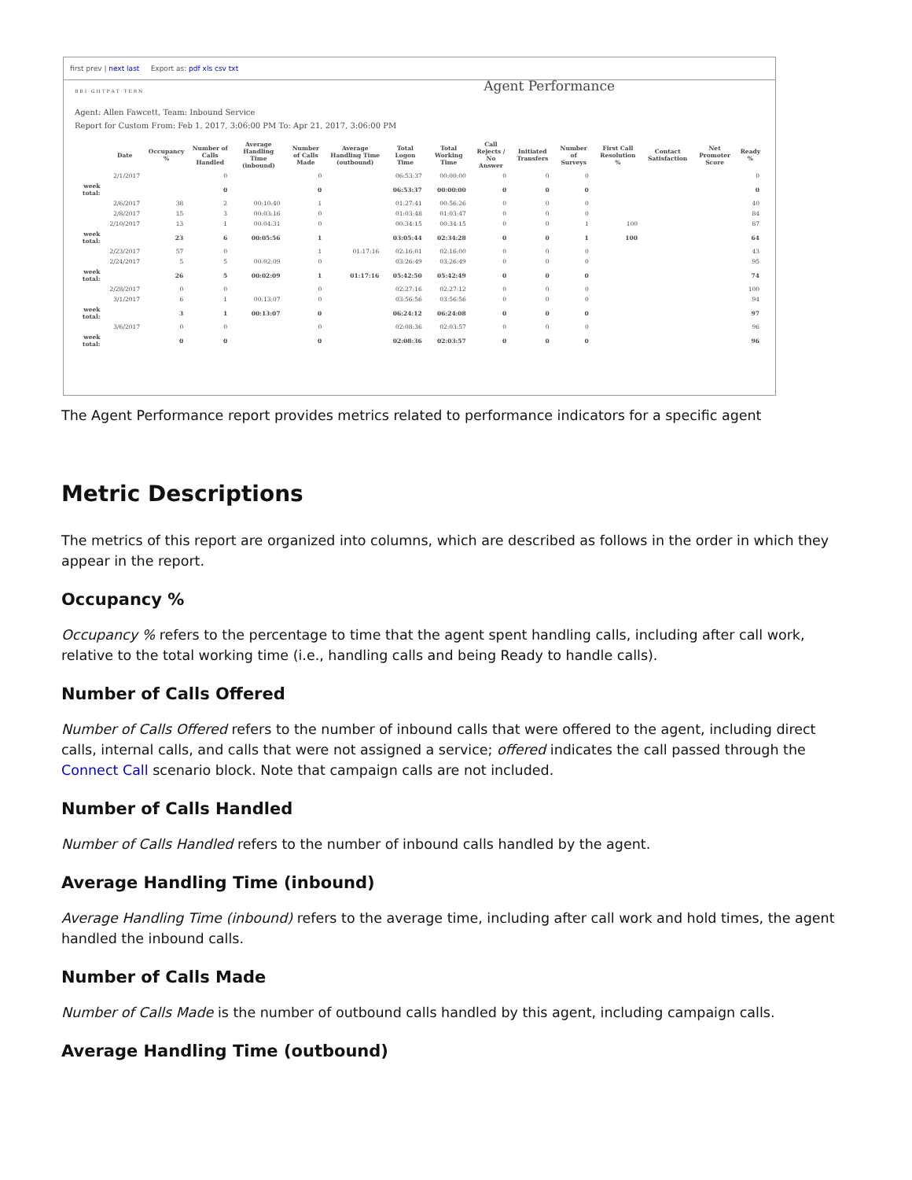first prev | next last Export as: pdf xls csv txt
B R I · G H T P A T · T E R N
Agent Performance
Agent: Allen Fawcett, Team: Inbound Service
Report for Custom From: Feb 1, 2017, 3:06:00 PM To: Apr 21, 2017, 3:06:00 PM
| | Date | Occupancy % | Number of Calls Handled | Average Handling Time (inbound) | Number of Calls Made | Average Handling Time (outbound) | Total Logon Time | Total Working Time | Call Rejects / No Answer | Initiated Transfers | Number of Surveys | First Call Resolution % | Contact Satisfaction | Net Promoter Score | Ready % |
| --- | --- | --- | --- | --- | --- | --- | --- | --- | --- | --- | --- | --- | --- | --- | --- |
| | 2/1/2017 | | 0 | | 0 | | 06:53:37 | 00:00:00 | 0 | 0 | 0 | | | | 0 |
| week total: | | | 0 | | 0 | | 06:53:37 | 00:00:00 | 0 | 0 | 0 | | | | 0 |
| | 2/6/2017 | 38 | 2 | 00:10:40 | 1 | | 01:27:41 | 00:56:26 | 0 | 0 | 0 | | | | 40 |
| | 2/8/2017 | 15 | 3 | 00:03:16 | 0 | | 01:03:48 | 01:03:47 | 0 | 0 | 0 | | | | 84 |
| | 2/10/2017 | 13 | 1 | 00:04:31 | 0 | | 00:34:15 | 00:34:15 | 0 | 0 | 1 | 100 | | | 87 |
| week total: | | 23 | 6 | 00:05:56 | 1 | | 03:05:44 | 02:34:28 | 0 | 0 | 1 | 100 | | | 64 |
| | 2/23/2017 | 57 | 0 | | 1 | 01:17:16 | 02:16:01 | 02:16:00 | 0 | 0 | 0 | | | | 43 |
| | 2/24/2017 | 5 | 5 | 00:02:09 | 0 | | 03:26:49 | 03:26:49 | 0 | 0 | 0 | | | | 95 |
| week total: | | 26 | 5 | 00:02:09 | 1 | 01:17:16 | 05:42:50 | 05:42:49 | 0 | 0 | 0 | | | | 74 |
| | 2/28/2017 | 0 | 0 | | 0 | | 02:27:16 | 02:27:12 | 0 | 0 | 0 | | | | 100 |
| | 3/1/2017 | 6 | 1 | 00:13:07 | 0 | | 03:56:56 | 03:56:56 | 0 | 0 | 0 | | | | 94 |
| week total: | | 3 | 1 | 00:13:07 | 0 | | 06:24:12 | 06:24:08 | 0 | 0 | 0 | | | | 97 |
| | 3/6/2017 | 0 | 0 | | 0 | | 02:08:36 | 02:03:57 | 0 | 0 | 0 | | | | 96 |
| week total: | | 0 | 0 | | 0 | | 02:08:36 | 02:03:57 | 0 | 0 | 0 | | | | 96 |
The Agent Performance report provides metrics related to performance indicators for a specific agent
Metric Descriptions
The metrics of this report are organized into columns, which are described as follows in the order in which they appear in the report.
Occupancy %
Occupancy % refers to the percentage to time that the agent spent handling calls, including after call work, relative to the total working time (i.e., handling calls and being Ready to handle calls).
Number of Calls Offered
Number of Calls Offered refers to the number of inbound calls that were offered to the agent, including direct calls, internal calls, and calls that were not assigned a service; offered indicates the call passed through the Connect Call scenario block. Note that campaign calls are not included.
Number of Calls Handled
Number of Calls Handled refers to the number of inbound calls handled by the agent.
Average Handling Time (inbound)
Average Handling Time (inbound) refers to the average time, including after call work and hold times, the agent handled the inbound calls.
Number of Calls Made
Number of Calls Made is the number of outbound calls handled by this agent, including campaign calls.
Average Handling Time (outbound)